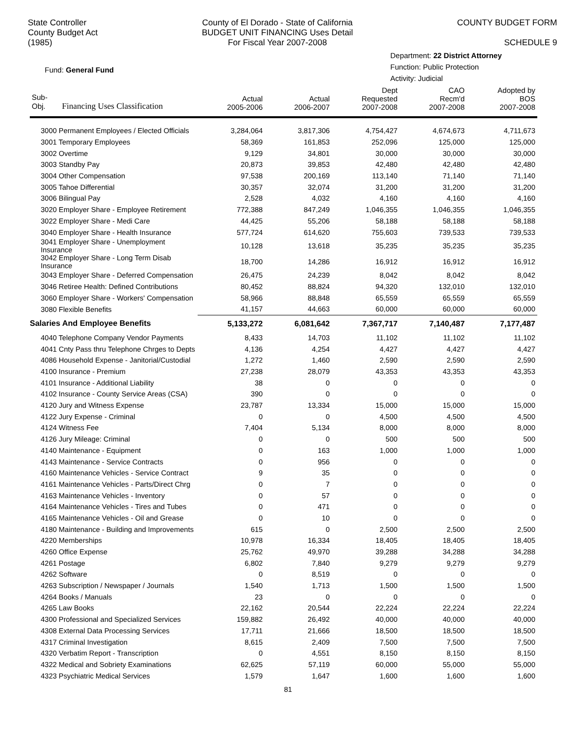State Controller
County Budget Act
(1985)
County of El Dorado - State of California
BUDGET UNIT FINANCING Uses Detail
For Fiscal Year 2007-2008
COUNTY BUDGET FORM
SCHEDULE 9
Fund: General Fund
Department: 22 District Attorney
Function: Public Protection
Activity: Judicial
| Sub- Obj. Financing Uses Classification | Actual 2005-2006 | Actual 2006-2007 | Dept Requested 2007-2008 | CAO Recm'd 2007-2008 | Adopted by BOS 2007-2008 |
| --- | --- | --- | --- | --- | --- |
| 3000 Permanent Employees / Elected Officials | 3,284,064 | 3,817,306 | 4,754,427 | 4,674,673 | 4,711,673 |
| 3001 Temporary Employees | 58,369 | 161,853 | 252,096 | 125,000 | 125,000 |
| 3002 Overtime | 9,129 | 34,801 | 30,000 | 30,000 | 30,000 |
| 3003 Standby Pay | 20,873 | 39,853 | 42,480 | 42,480 | 42,480 |
| 3004 Other Compensation | 97,538 | 200,169 | 113,140 | 71,140 | 71,140 |
| 3005 Tahoe Differential | 30,357 | 32,074 | 31,200 | 31,200 | 31,200 |
| 3006 Bilingual Pay | 2,528 | 4,032 | 4,160 | 4,160 | 4,160 |
| 3020 Employer Share - Employee Retirement | 772,388 | 847,249 | 1,046,355 | 1,046,355 | 1,046,355 |
| 3022 Employer Share - Medi Care | 44,425 | 55,206 | 58,188 | 58,188 | 58,188 |
| 3040 Employer Share - Health Insurance | 577,724 | 614,620 | 755,603 | 739,533 | 739,533 |
| 3041 Employer Share - Unemployment Insurance | 10,128 | 13,618 | 35,235 | 35,235 | 35,235 |
| 3042 Employer Share - Long Term Disab Insurance | 18,700 | 14,286 | 16,912 | 16,912 | 16,912 |
| 3043 Employer Share - Deferred Compensation | 26,475 | 24,239 | 8,042 | 8,042 | 8,042 |
| 3046 Retiree Health: Defined Contributions | 80,452 | 88,824 | 94,320 | 132,010 | 132,010 |
| 3060 Employer Share - Workers' Compensation | 58,966 | 88,848 | 65,559 | 65,559 | 65,559 |
| 3080 Flexible Benefits | 41,157 | 44,663 | 60,000 | 60,000 | 60,000 |
| Salaries And Employee Benefits | 5,133,272 | 6,081,642 | 7,367,717 | 7,140,487 | 7,177,487 |
| 4040 Telephone Company Vendor Payments | 8,433 | 14,703 | 11,102 | 11,102 | 11,102 |
| 4041 Cnty Pass thru Telephone Chrges to Depts | 4,136 | 4,254 | 4,427 | 4,427 | 4,427 |
| 4086 Household Expense - Janitorial/Custodial | 1,272 | 1,460 | 2,590 | 2,590 | 2,590 |
| 4100 Insurance - Premium | 27,238 | 28,079 | 43,353 | 43,353 | 43,353 |
| 4101 Insurance - Additional Liability | 38 | 0 | 0 | 0 | 0 |
| 4102 Insurance - County Service Areas (CSA) | 390 | 0 | 0 | 0 | 0 |
| 4120 Jury and Witness Expense | 23,787 | 13,334 | 15,000 | 15,000 | 15,000 |
| 4122 Jury Expense - Criminal | 0 | 0 | 4,500 | 4,500 | 4,500 |
| 4124 Witness Fee | 7,404 | 5,134 | 8,000 | 8,000 | 8,000 |
| 4126 Jury Mileage: Criminal | 0 | 0 | 500 | 500 | 500 |
| 4140 Maintenance - Equipment | 0 | 163 | 1,000 | 1,000 | 1,000 |
| 4143 Maintenance - Service Contracts | 0 | 956 | 0 | 0 | 0 |
| 4160 Maintenance Vehicles - Service Contract | 9 | 35 | 0 | 0 | 0 |
| 4161 Maintenance Vehicles - Parts/Direct Chrg | 0 | 7 | 0 | 0 | 0 |
| 4163 Maintenance Vehicles - Inventory | 0 | 57 | 0 | 0 | 0 |
| 4164 Maintenance Vehicles - Tires and Tubes | 0 | 471 | 0 | 0 | 0 |
| 4165 Maintenance Vehicles - Oil and Grease | 0 | 10 | 0 | 0 | 0 |
| 4180 Maintenance - Building and Improvements | 615 | 0 | 2,500 | 2,500 | 2,500 |
| 4220 Memberships | 10,978 | 16,334 | 18,405 | 18,405 | 18,405 |
| 4260 Office Expense | 25,762 | 49,970 | 39,288 | 34,288 | 34,288 |
| 4261 Postage | 6,802 | 7,840 | 9,279 | 9,279 | 9,279 |
| 4262 Software | 0 | 8,519 | 0 | 0 | 0 |
| 4263 Subscription / Newspaper / Journals | 1,540 | 1,713 | 1,500 | 1,500 | 1,500 |
| 4264 Books / Manuals | 23 | 0 | 0 | 0 | 0 |
| 4265 Law Books | 22,162 | 20,544 | 22,224 | 22,224 | 22,224 |
| 4300 Professional and Specialized Services | 159,882 | 26,492 | 40,000 | 40,000 | 40,000 |
| 4308 External Data Processing Services | 17,711 | 21,666 | 18,500 | 18,500 | 18,500 |
| 4317 Criminal Investigation | 8,615 | 2,409 | 7,500 | 7,500 | 7,500 |
| 4320 Verbatim Report - Transcription | 0 | 4,551 | 8,150 | 8,150 | 8,150 |
| 4322 Medical and Sobriety Examinations | 62,625 | 57,119 | 60,000 | 55,000 | 55,000 |
| 4323 Psychiatric Medical Services | 1,579 | 1,647 | 1,600 | 1,600 | 1,600 |
81